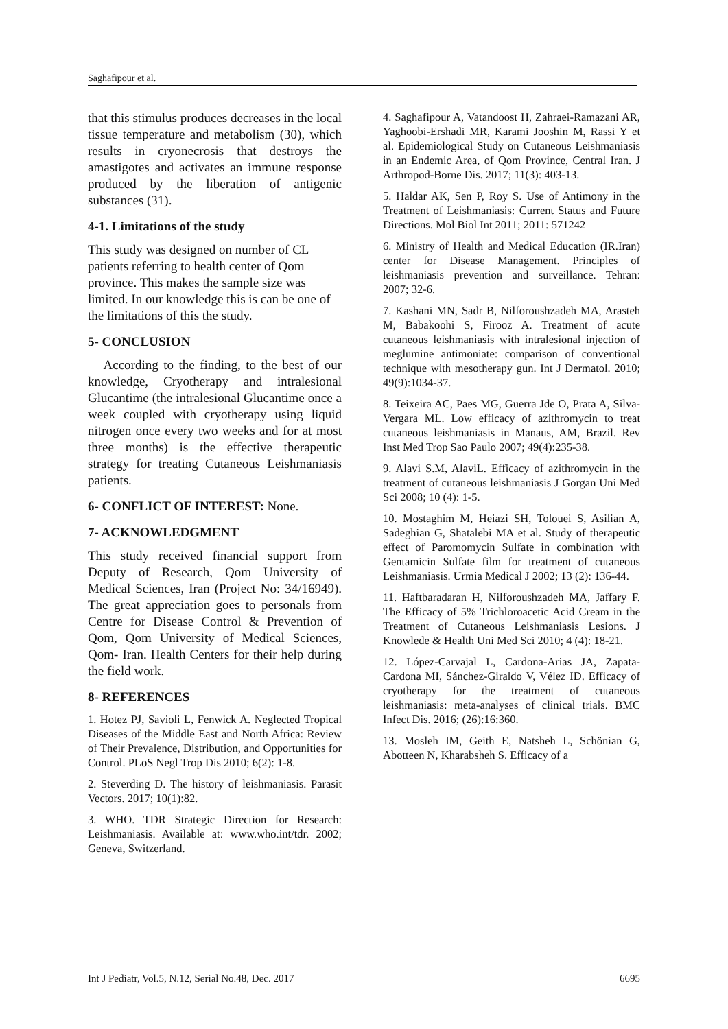Saghafipour et al.
that this stimulus produces decreases in the local tissue temperature and metabolism (30), which results in cryonecrosis that destroys the amastigotes and activates an immune response produced by the liberation of antigenic substances (31).
4-1. Limitations of the study
This study was designed on number of CL patients referring to health center of Qom province. This makes the sample size was limited. In our knowledge this is can be one of the limitations of this the study.
5- CONCLUSION
According to the finding, to the best of our knowledge, Cryotherapy and intralesional Glucantime (the intralesional Glucantime once a week coupled with cryotherapy using liquid nitrogen once every two weeks and for at most three months) is the effective therapeutic strategy for treating Cutaneous Leishmaniasis patients.
6- CONFLICT OF INTEREST: None.
7- ACKNOWLEDGMENT
This study received financial support from Deputy of Research, Qom University of Medical Sciences, Iran (Project No: 34/16949). The great appreciation goes to personals from Centre for Disease Control & Prevention of Qom, Qom University of Medical Sciences, Qom- Iran. Health Centers for their help during the field work.
8- REFERENCES
1. Hotez PJ, Savioli L, Fenwick A. Neglected Tropical Diseases of the Middle East and North Africa: Review of Their Prevalence, Distribution, and Opportunities for Control. PLoS Negl Trop Dis 2010; 6(2): 1-8.
2. Steverding D. The history of leishmaniasis. Parasit Vectors. 2017; 10(1):82.
3. WHO. TDR Strategic Direction for Research: Leishmaniasis. Available at: www.who.int/tdr. 2002; Geneva, Switzerland.
4. Saghafipour A, Vatandoost H, Zahraei-Ramazani AR, Yaghoobi-Ershadi MR, Karami Jooshin M, Rassi Y et al. Epidemiological Study on Cutaneous Leishmaniasis in an Endemic Area, of Qom Province, Central Iran. J Arthropod-Borne Dis. 2017; 11(3): 403-13.
5. Haldar AK, Sen P, Roy S. Use of Antimony in the Treatment of Leishmaniasis: Current Status and Future Directions. Mol Biol Int 2011; 2011: 571242
6. Ministry of Health and Medical Education (IR.Iran) center for Disease Management. Principles of leishmaniasis prevention and surveillance. Tehran: 2007; 32-6.
7. Kashani MN, Sadr B, Nilforoushzadeh MA, Arasteh M, Babakoohi S, Firooz A. Treatment of acute cutaneous leishmaniasis with intralesional injection of meglumine antimoniate: comparison of conventional technique with mesotherapy gun. Int J Dermatol. 2010; 49(9):1034-37.
8. Teixeira AC, Paes MG, Guerra Jde O, Prata A, Silva-Vergara ML. Low efficacy of azithromycin to treat cutaneous leishmaniasis in Manaus, AM, Brazil. Rev Inst Med Trop Sao Paulo 2007; 49(4):235-38.
9. Alavi S.M, AlaviL. Efficacy of azithromycin in the treatment of cutaneous leishmaniasis J Gorgan Uni Med Sci 2008; 10 (4): 1-5.
10. Mostaghim M, Heiazi SH, Tolouei S, Asilian A, Sadeghian G, Shatalebi MA et al. Study of therapeutic effect of Paromomycin Sulfate in combination with Gentamicin Sulfate film for treatment of cutaneous Leishmaniasis. Urmia Medical J 2002; 13 (2): 136-44.
11. Haftbaradaran H, Nilforoushzadeh MA, Jaffary F. The Efficacy of 5% Trichloroacetic Acid Cream in the Treatment of Cutaneous Leishmaniasis Lesions. J Knowlede & Health Uni Med Sci 2010; 4 (4): 18-21.
12. López-Carvajal L, Cardona-Arias JA, Zapata-Cardona MI, Sánchez-Giraldo V, Vélez ID. Efficacy of cryotherapy for the treatment of cutaneous leishmaniasis: meta-analyses of clinical trials. BMC Infect Dis. 2016; (26):16:360.
13. Mosleh IM, Geith E, Natsheh L, Schönian G, Abotteen N, Kharabsheh S. Efficacy of a
Int J Pediatr, Vol.5, N.12, Serial No.48, Dec. 2017 6695